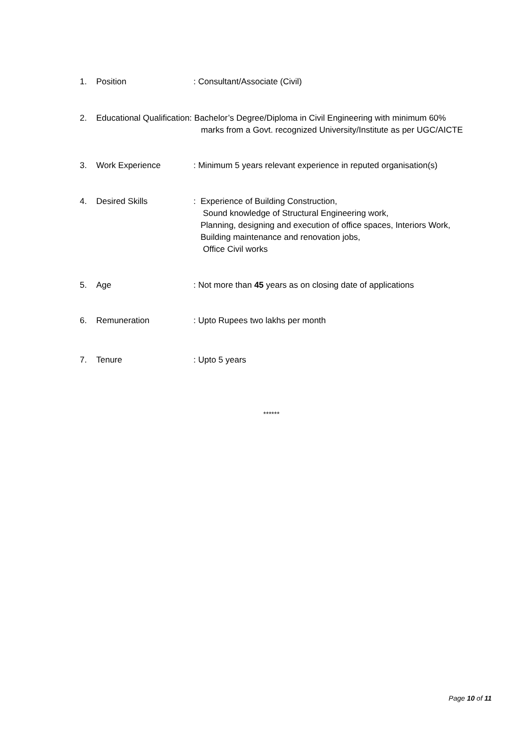1. Position: Consultant/Associate (Civil)
2. Educational Qualification: Bachelor’s Degree/Diploma in Civil Engineering with minimum 60%
marks from a Govt. recognized University/Institute as per UGC/AICTE
3. Work Experience: Minimum 5 years relevant experience in reputed organisation(s)
4. Desired Skills: Experience of Building Construction,
Sound knowledge of Structural Engineering work,
Planning, designing and execution of office spaces, Interiors Work,
Building maintenance and renovation jobs,
Office Civil works
5. Age: Not more than 45 years as on closing date of applications
6. Remuneration: Upto Rupees two lakhs per month
7. Tenure: Upto 5 years
******
Page 10 of 11